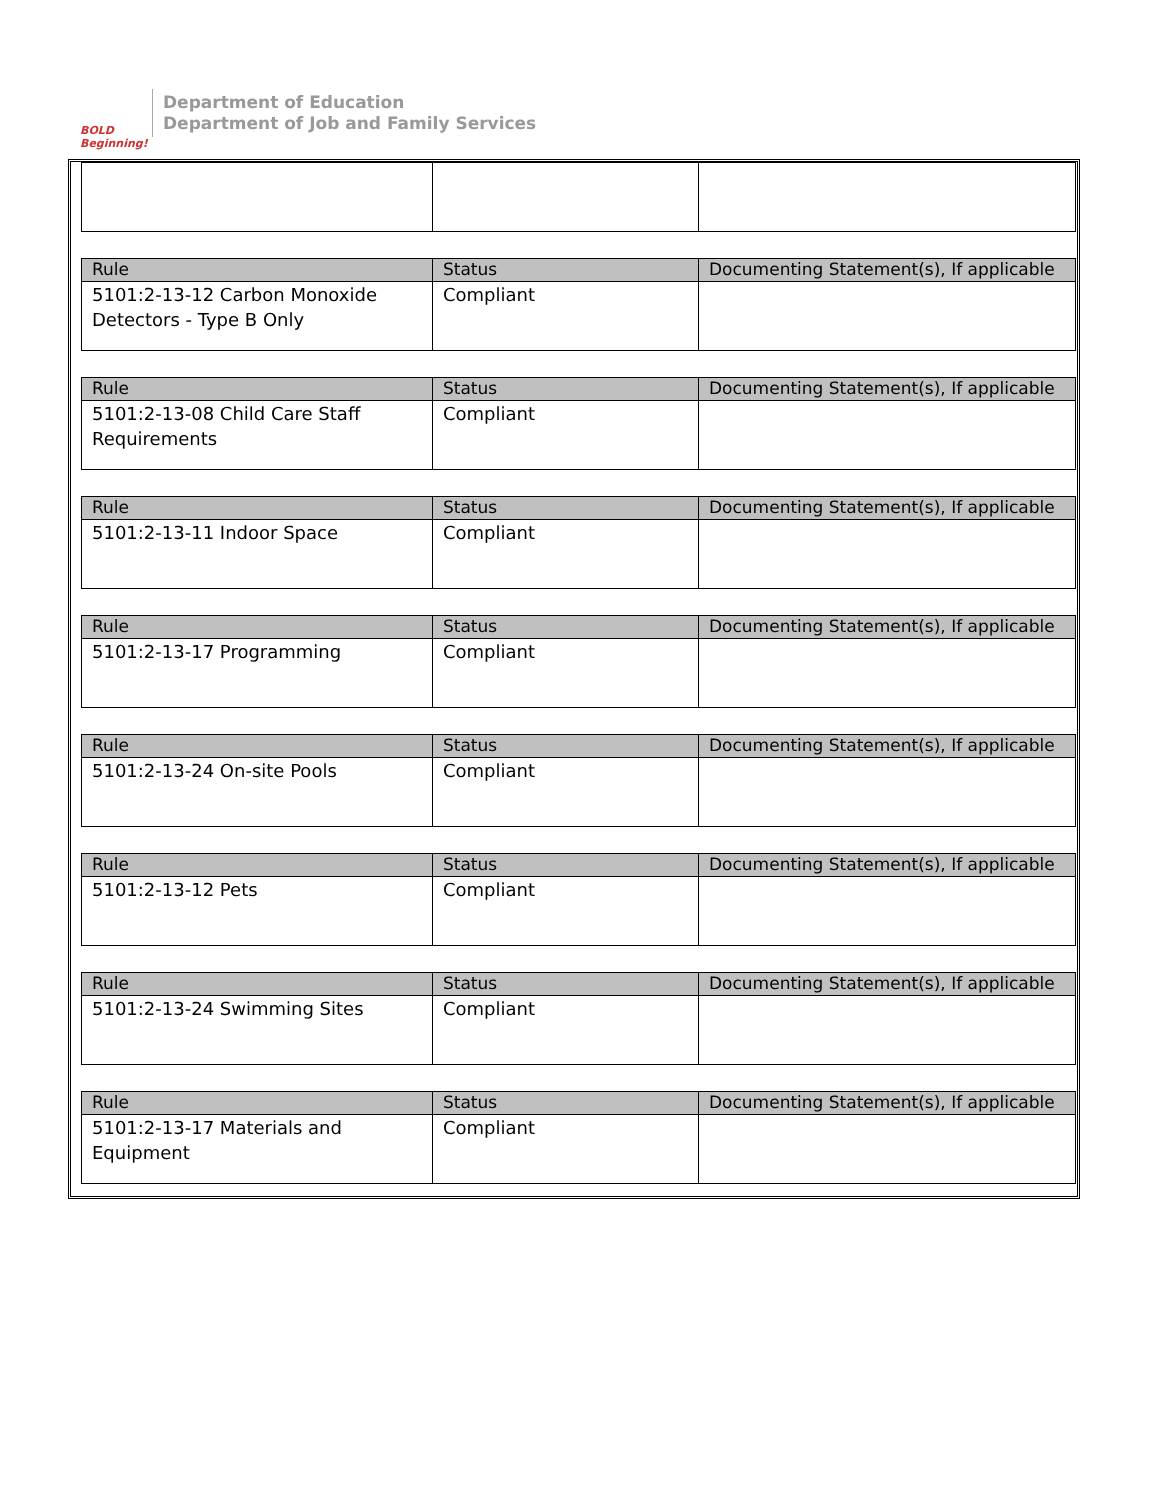BOLD Beginning!
Department of Education
Department of Job and Family Services
| Rule | Status | Documenting Statement(s), If applicable |
| --- | --- | --- |
| 5101:2-13-12 Carbon Monoxide Detectors - Type B Only | Compliant | |
| Rule | Status | Documenting Statement(s), If applicable |
| --- | --- | --- |
| 5101:2-13-08 Child Care Staff Requirements | Compliant | |
| Rule | Status | Documenting Statement(s), If applicable |
| --- | --- | --- |
| 5101:2-13-11 Indoor Space | Compliant | |
| Rule | Status | Documenting Statement(s), If applicable |
| --- | --- | --- |
| 5101:2-13-17 Programming | Compliant | |
| Rule | Status | Documenting Statement(s), If applicable |
| --- | --- | --- |
| 5101:2-13-24 On-site Pools | Compliant | |
| Rule | Status | Documenting Statement(s), If applicable |
| --- | --- | --- |
| 5101:2-13-12 Pets | Compliant | |
| Rule | Status | Documenting Statement(s), If applicable |
| --- | --- | --- |
| 5101:2-13-24 Swimming Sites | Compliant | |
| Rule | Status | Documenting Statement(s), If applicable |
| --- | --- | --- |
| 5101:2-13-17 Materials and Equipment | Compliant | |